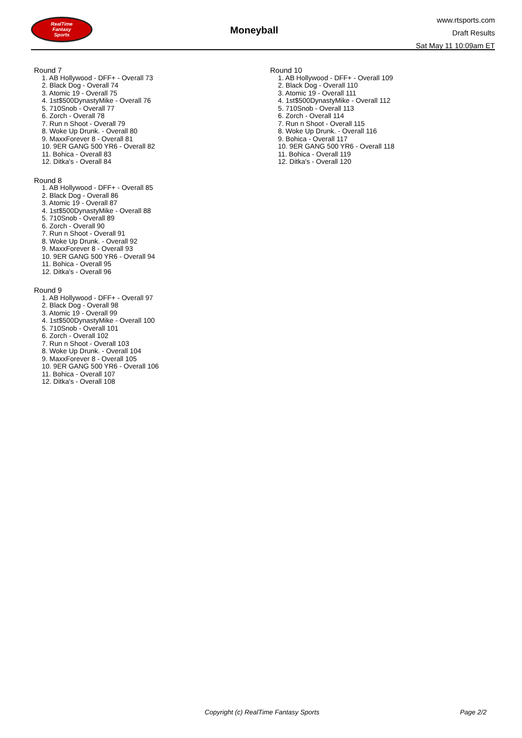RealTime
Fantasy
Sports
Moneyball
www.rtsports.com
Draft Results
Sat May 11 10:09am ET
Round 7
1. AB Hollywood - DFF+ - Overall 73
2. Black Dog - Overall 74
3. Atomic 19 - Overall 75
4. 1st$500DynastyMike - Overall 76
5. 710Snob - Overall 77
6. Zorch - Overall 78
7. Run n Shoot - Overall 79
8. Woke Up Drunk. - Overall 80
9. MaxxForever 8 - Overall 81
10. 9ER GANG 500 YR6 - Overall 82
11. Bohica - Overall 83
12. Ditka's - Overall 84
Round 8
1. AB Hollywood - DFF+ - Overall 85
2. Black Dog - Overall 86
3. Atomic 19 - Overall 87
4. 1st$500DynastyMike - Overall 88
5. 710Snob - Overall 89
6. Zorch - Overall 90
7. Run n Shoot - Overall 91
8. Woke Up Drunk. - Overall 92
9. MaxxForever 8 - Overall 93
10. 9ER GANG 500 YR6 - Overall 94
11. Bohica - Overall 95
12. Ditka's - Overall 96
Round 9
1. AB Hollywood - DFF+ - Overall 97
2. Black Dog - Overall 98
3. Atomic 19 - Overall 99
4. 1st$500DynastyMike - Overall 100
5. 710Snob - Overall 101
6. Zorch - Overall 102
7. Run n Shoot - Overall 103
8. Woke Up Drunk. - Overall 104
9. MaxxForever 8 - Overall 105
10. 9ER GANG 500 YR6 - Overall 106
11. Bohica - Overall 107
12. Ditka's - Overall 108
Round 10
1. AB Hollywood - DFF+ - Overall 109
2. Black Dog - Overall 110
3. Atomic 19 - Overall 111
4. 1st$500DynastyMike - Overall 112
5. 710Snob - Overall 113
6. Zorch - Overall 114
7. Run n Shoot - Overall 115
8. Woke Up Drunk. - Overall 116
9. Bohica - Overall 117
10. 9ER GANG 500 YR6 - Overall 118
11. Bohica - Overall 119
12. Ditka's - Overall 120
Copyright (c) RealTime Fantasy Sports Page 2/2